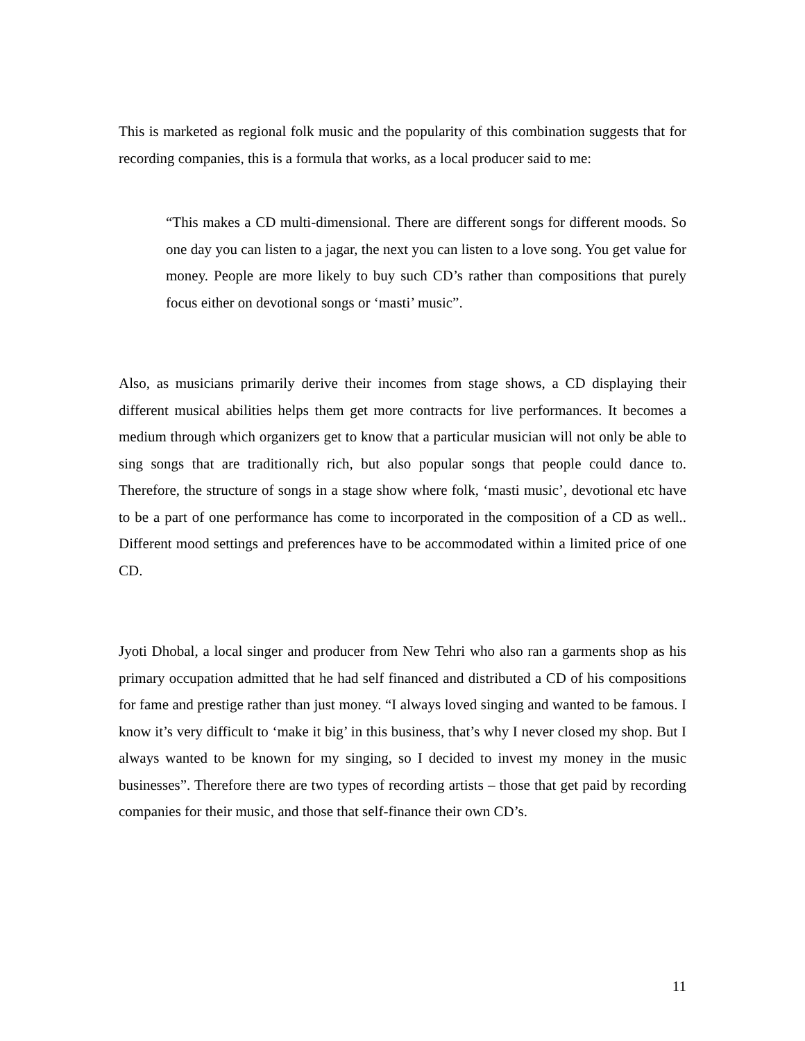This is marketed as regional folk music and the popularity of this combination suggests that for recording companies, this is a formula that works, as a local producer said to me:
“This makes a CD multi-dimensional. There are different songs for different moods. So one day you can listen to a jagar, the next you can listen to a love song. You get value for money. People are more likely to buy such CD’s rather than compositions that purely focus either on devotional songs or ‘masti’ music”.
Also, as musicians primarily derive their incomes from stage shows, a CD displaying their different musical abilities helps them get more contracts for live performances. It becomes a medium through which organizers get to know that a particular musician will not only be able to sing songs that are traditionally rich, but also popular songs that people could dance to. Therefore, the structure of songs in a stage show where folk, ‘masti music’, devotional etc have to be a part of one performance has come to incorporated in the composition of a CD as well.. Different mood settings and preferences have to be accommodated within a limited price of one CD.
Jyoti Dhobal, a local singer and producer from New Tehri who also ran a garments shop as his primary occupation admitted that he had self financed and distributed a CD of his compositions for fame and prestige rather than just money. “I always loved singing and wanted to be famous. I know it’s very difficult to ‘make it big’ in this business, that’s why I never closed my shop. But I always wanted to be known for my singing, so I decided to invest my money in the music businesses”. Therefore there are two types of recording artists – those that get paid by recording companies for their music, and those that self-finance their own CD’s.
11